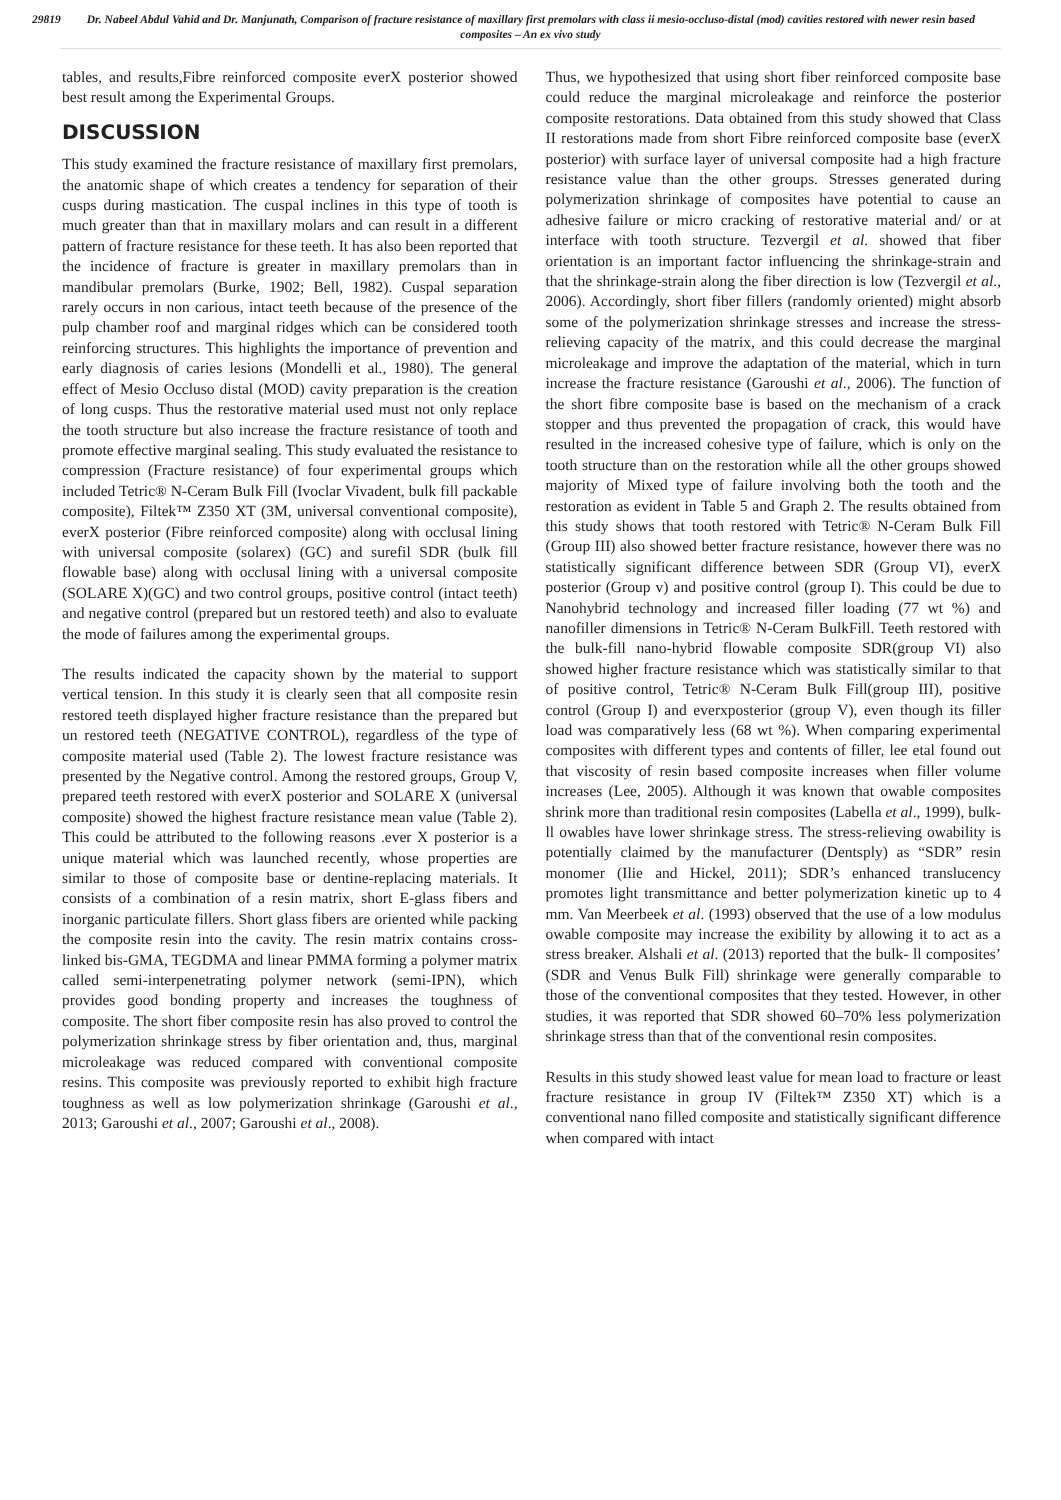29819 Dr. Nabeel Abdul Vahid and Dr. Manjunath, Comparison of fracture resistance of maxillary first premolars with class ii mesio-occluso-distal (mod) cavities restored with newer resin based composites – An ex vivo study
tables, and results,Fibre reinforced composite everX posterior showed best result among the Experimental Groups.
DISCUSSION
This study examined the fracture resistance of maxillary first premolars, the anatomic shape of which creates a tendency for separation of their cusps during mastication. The cuspal inclines in this type of tooth is much greater than that in maxillary molars and can result in a different pattern of fracture resistance for these teeth. It has also been reported that the incidence of fracture is greater in maxillary premolars than in mandibular premolars (Burke, 1902; Bell, 1982). Cuspal separation rarely occurs in non carious, intact teeth because of the presence of the pulp chamber roof and marginal ridges which can be considered tooth reinforcing structures. This highlights the importance of prevention and early diagnosis of caries lesions (Mondelli et al., 1980). The general effect of Mesio Occluso distal (MOD) cavity preparation is the creation of long cusps. Thus the restorative material used must not only replace the tooth structure but also increase the fracture resistance of tooth and promote effective marginal sealing. This study evaluated the resistance to compression (Fracture resistance) of four experimental groups which included Tetric® N-Ceram Bulk Fill (Ivoclar Vivadent, bulk fill packable composite), Filtek™ Z350 XT (3M, universal conventional composite), everX posterior (Fibre reinforced composite) along with occlusal lining with universal composite (solarex) (GC) and surefil SDR (bulk fill flowable base) along with occlusal lining with a universal composite (SOLARE X)(GC) and two control groups, positive control (intact teeth) and negative control (prepared but un restored teeth) and also to evaluate the mode of failures among the experimental groups.
The results indicated the capacity shown by the material to support vertical tension. In this study it is clearly seen that all composite resin restored teeth displayed higher fracture resistance than the prepared but un restored teeth (NEGATIVE CONTROL), regardless of the type of composite material used (Table 2). The lowest fracture resistance was presented by the Negative control. Among the restored groups, Group V, prepared teeth restored with everX posterior and SOLARE X (universal composite) showed the highest fracture resistance mean value (Table 2). This could be attributed to the following reasons .ever X posterior is a unique material which was launched recently, whose properties are similar to those of composite base or dentine-replacing materials. It consists of a combination of a resin matrix, short E-glass fibers and inorganic particulate fillers. Short glass fibers are oriented while packing the composite resin into the cavity. The resin matrix contains cross-linked bis-GMA, TEGDMA and linear PMMA forming a polymer matrix called semi-interpenetrating polymer network (semi-IPN), which provides good bonding property and increases the toughness of composite. The short fiber composite resin has also proved to control the polymerization shrinkage stress by fiber orientation and, thus, marginal microleakage was reduced compared with conventional composite resins. This composite was previously reported to exhibit high fracture toughness as well as low polymerization shrinkage (Garoushi et al., 2013; Garoushi et al., 2007; Garoushi et al., 2008).
Thus, we hypothesized that using short fiber reinforced composite base could reduce the marginal microleakage and reinforce the posterior composite restorations. Data obtained from this study showed that Class II restorations made from short Fibre reinforced composite base (everX posterior) with surface layer of universal composite had a high fracture resistance value than the other groups. Stresses generated during polymerization shrinkage of composites have potential to cause an adhesive failure or micro cracking of restorative material and/ or at interface with tooth structure. Tezvergil et al. showed that fiber orientation is an important factor influencing the shrinkage-strain and that the shrinkage-strain along the fiber direction is low (Tezvergil et al., 2006). Accordingly, short fiber fillers (randomly oriented) might absorb some of the polymerization shrinkage stresses and increase the stress-relieving capacity of the matrix, and this could decrease the marginal microleakage and improve the adaptation of the material, which in turn increase the fracture resistance (Garoushi et al., 2006). The function of the short fibre composite base is based on the mechanism of a crack stopper and thus prevented the propagation of crack, this would have resulted in the increased cohesive type of failure, which is only on the tooth structure than on the restoration while all the other groups showed majority of Mixed type of failure involving both the tooth and the restoration as evident in Table 5 and Graph 2. The results obtained from this study shows that tooth restored with Tetric® N-Ceram Bulk Fill (Group III) also showed better fracture resistance, however there was no statistically significant difference between SDR (Group VI), everX posterior (Group v) and positive control (group I). This could be due to Nanohybrid technology and increased filler loading (77 wt %) and nanofiller dimensions in Tetric® N-Ceram BulkFill. Teeth restored with the bulk-fill nano-hybrid flowable composite SDR(group VI) also showed higher fracture resistance which was statistically similar to that of positive control, Tetric® N-Ceram Bulk Fill(group III), positive control (Group I) and everxposterior (group V), even though its filler load was comparatively less (68 wt %). When comparing experimental composites with different types and contents of filler, lee etal found out that viscosity of resin based composite increases when filler volume increases (Lee, 2005). Although it was known that owable composites shrink more than traditional resin composites (Labella et al., 1999), bulk- ll owables have lower shrinkage stress. The stress-relieving owability is potentially claimed by the manufacturer (Dentsply) as “SDR” resin monomer (Ilie and Hickel, 2011); SDR’s enhanced translucency promotes light transmittance and better polymerization kinetic up to 4 mm. Van Meerbeek et al. (1993) observed that the use of a low modulus owable composite may increase the exibility by allowing it to act as a stress breaker. Alshali et al. (2013) reported that the bulk- ll composites’ (SDR and Venus Bulk Fill) shrinkage were generally comparable to those of the conventional composites that they tested. However, in other studies, it was reported that SDR showed 60–70% less polymerization shrinkage stress than that of the conventional resin composites.
Results in this study showed least value for mean load to fracture or least fracture resistance in group IV (Filtek™ Z350 XT) which is a conventional nano filled composite and statistically significant difference when compared with intact